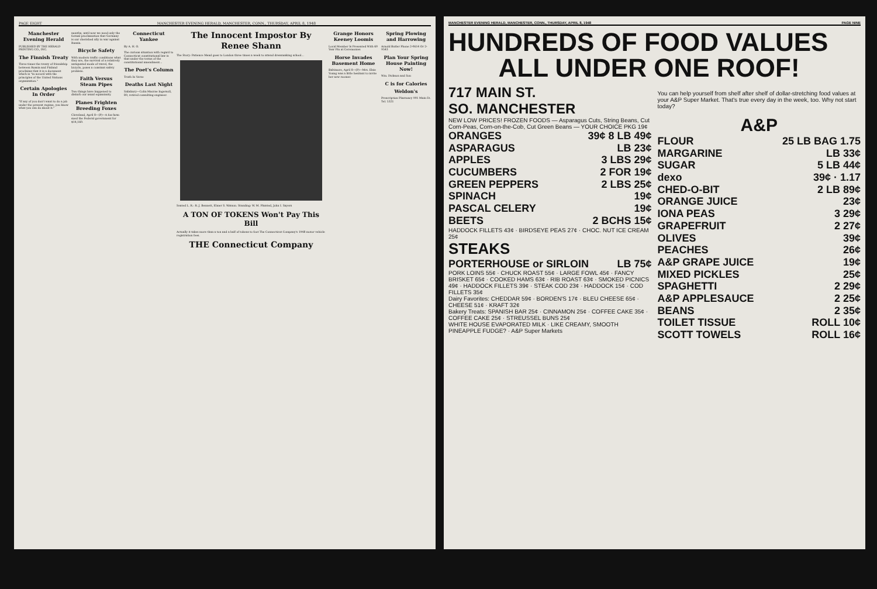PAGE EIGHT MANCHESTER EVENING HERALD, MANCHESTER, CONN., THURSDAY, APRIL 8, 1948
Manchester Evening Herald
PUBLISHED BY THE HERALD PRINTING CO., INC.
The Finnish Treaty
Three times the treaty of friendship between Russia and Finland proclaims that it is a document which is "in accord with the principles of the United Nations organization."
Certain Apologies In Order
"If any of you don't want to do a job under the present regime, you know what you can do about it."
months, until now we need only the formal proclamation that Germany is our cherished ally in war against Russia.
Bicycle Safety
With modern traffic conditions what they are, the survival of a relatively antiquated mode of travel, the bicycle, poses a constant safety problem.
Faith Versus Steam Pipes
Two things have happened to disturb our usual equanimity.
Planes Frighten Breeding Foxes
Cleveland, April 8—(P)—A fox farm sued the Federal government for $14,160.
Connecticut Yankee
By A. H. O.
The curious situation with regard to Connecticut constitutional law is that under the terms of the constitutional amendment...
The Poet's Column
Truth In Verse
Deaths Last Night
Salisbury—Colin Macrae Ingersoll, 89, retired consulting engineer.
The Innocent Impostor By Renee Shann
The Story: Patience Mead goes to London three times a week to attend dressmaking school...
Seated L. R.: R. J. Bennett, Elmer S. Watson. Standing: W. M. Plaisted, John I. Sayers
A TON OF TOKENS Won't Pay This Bill
Actually it takes more than a ton and a half of tokens to foot The Connecticut Company's 1948 motor vehicle registration fees.
THE Connecticut Company
Grange Honors Keeney Loomis
Local Member Is Presented With 60 Year Pin at Ceremonies
Horse Invades Basement Home
Baltimore, April 8—(P)—Mrs. Elsie Young was a little hesitant to invite her new roomer.
Spring Plowing and Harrowing
Arnold Butler Phone 2-0614 Or 2-9543
Plan Your Spring House Painting Now!
Wm. Dickson and Son
C is for Calories
Weldon's
Prescription Pharmacy 901 Main St. Tel. 5321
MANCHESTER EVENING HERALD, MANCHESTER, CONN., THURSDAY, APRIL 8, 1948 PAGE NINE
HUNDREDS OF FOOD VALUES
ALL UNDER ONE ROOF!
717 MAIN ST.
SO. MANCHESTER
NEW LOW PRICES! FROZEN FOODS — Asparagus Cuts, String Beans, Cut Corn-Peas, Corn-on-the-Cob, Cut Green Beans — YOUR CHOICE PKG 19¢
ORANGES 39¢ 8 LB 49¢
ASPARAGUS LB 23¢
APPLES 3 LBS 29¢
CUCUMBERS 2 FOR 19¢
GREEN PEPPERS 2 LBS 25¢
SPINACH 19¢
PASCAL CELERY 19¢
BEETS 2 BCHS 15¢
HADDOCK FILLETS 43¢ · BIRDSEYE PEAS 27¢ · CHOC. NUT ICE CREAM 25¢
STEAKS
PORTERHOUSE or SIRLOIN LB 75¢
PORK LOINS 55¢ · CHUCK ROAST 55¢ · LARGE FOWL 45¢ · FANCY BRISKET 65¢ · COOKED HAMS 63¢ · RIB ROAST 63¢ · SMOKED PICNICS 49¢ · HADDOCK FILLETS 39¢ · STEAK COD 23¢ · HADDOCK 15¢ · COD FILLETS 35¢
Dairy Favorites: CHEDDAR 59¢ · BORDEN'S 17¢ · BLEU CHEESE 65¢ · CHEESE 51¢ · KRAFT 32¢
Bakery Treats: SPANISH BAR 25¢ · CINNAMON 25¢ · COFFEE CAKE 35¢ · COFFEE CAKE 25¢ · STREUSSEL BUNS 25¢
WHITE HOUSE EVAPORATED MILK · LIKE CREAMY, SMOOTH PINEAPPLE FUDGE? · A&P Super Markets
You can help yourself from shelf after shelf of dollar-stretching food values at your A&P Super Market. That's true every day in the week, too. Why not start today?
A&P
FLOUR 25 LB BAG 1.75
MARGARINE LB 33¢
SUGAR 5 LB 44¢
dexo 39¢ · 1.17
CHED-O-BIT 2 LB 89¢
ORANGE JUICE 23¢
IONA PEAS 3 29¢
GRAPEFRUIT 2 27¢
OLIVES 39¢
PEACHES 26¢
A&P GRAPE JUICE 19¢
MIXED PICKLES 25¢
SPAGHETTI 2 29¢
A&P APPLESAUCE 2 25¢
BEANS 2 35¢
TOILET TISSUE ROLL 10¢
SCOTT TOWELS ROLL 16¢